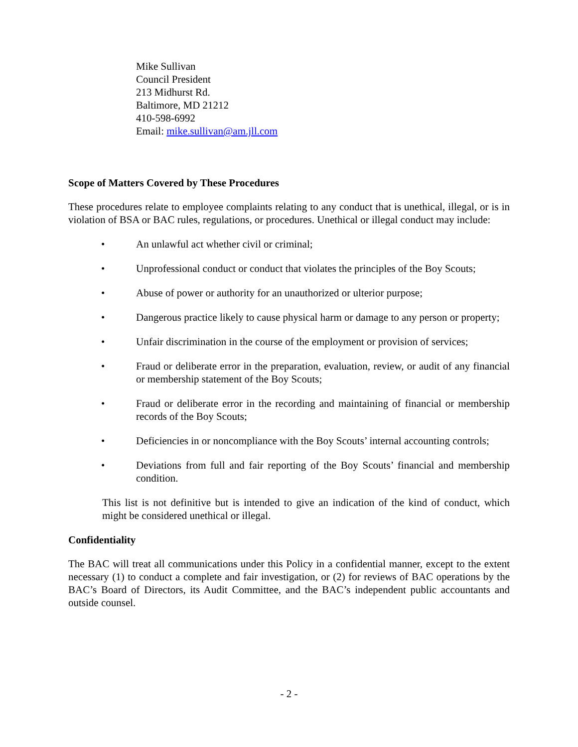Mike Sullivan
Council President
213 Midhurst Rd.
Baltimore, MD 21212
410-598-6992
Email: mike.sullivan@am.jll.com
Scope of Matters Covered by These Procedures
These procedures relate to employee complaints relating to any conduct that is unethical, illegal, or is in violation of BSA or BAC rules, regulations, or procedures. Unethical or illegal conduct may include:
• An unlawful act whether civil or criminal;
• Unprofessional conduct or conduct that violates the principles of the Boy Scouts;
• Abuse of power or authority for an unauthorized or ulterior purpose;
• Dangerous practice likely to cause physical harm or damage to any person or property;
• Unfair discrimination in the course of the employment or provision of services;
• Fraud or deliberate error in the preparation, evaluation, review, or audit of any financial or membership statement of the Boy Scouts;
• Fraud or deliberate error in the recording and maintaining of financial or membership records of the Boy Scouts;
• Deficiencies in or noncompliance with the Boy Scouts’ internal accounting controls;
• Deviations from full and fair reporting of the Boy Scouts’ financial and membership condition.
This list is not definitive but is intended to give an indication of the kind of conduct, which might be considered unethical or illegal.
Confidentiality
The BAC will treat all communications under this Policy in a confidential manner, except to the extent necessary (1) to conduct a complete and fair investigation, or (2) for reviews of BAC operations by the BAC’s Board of Directors, its Audit Committee, and the BAC’s independent public accountants and outside counsel.
- 2 -